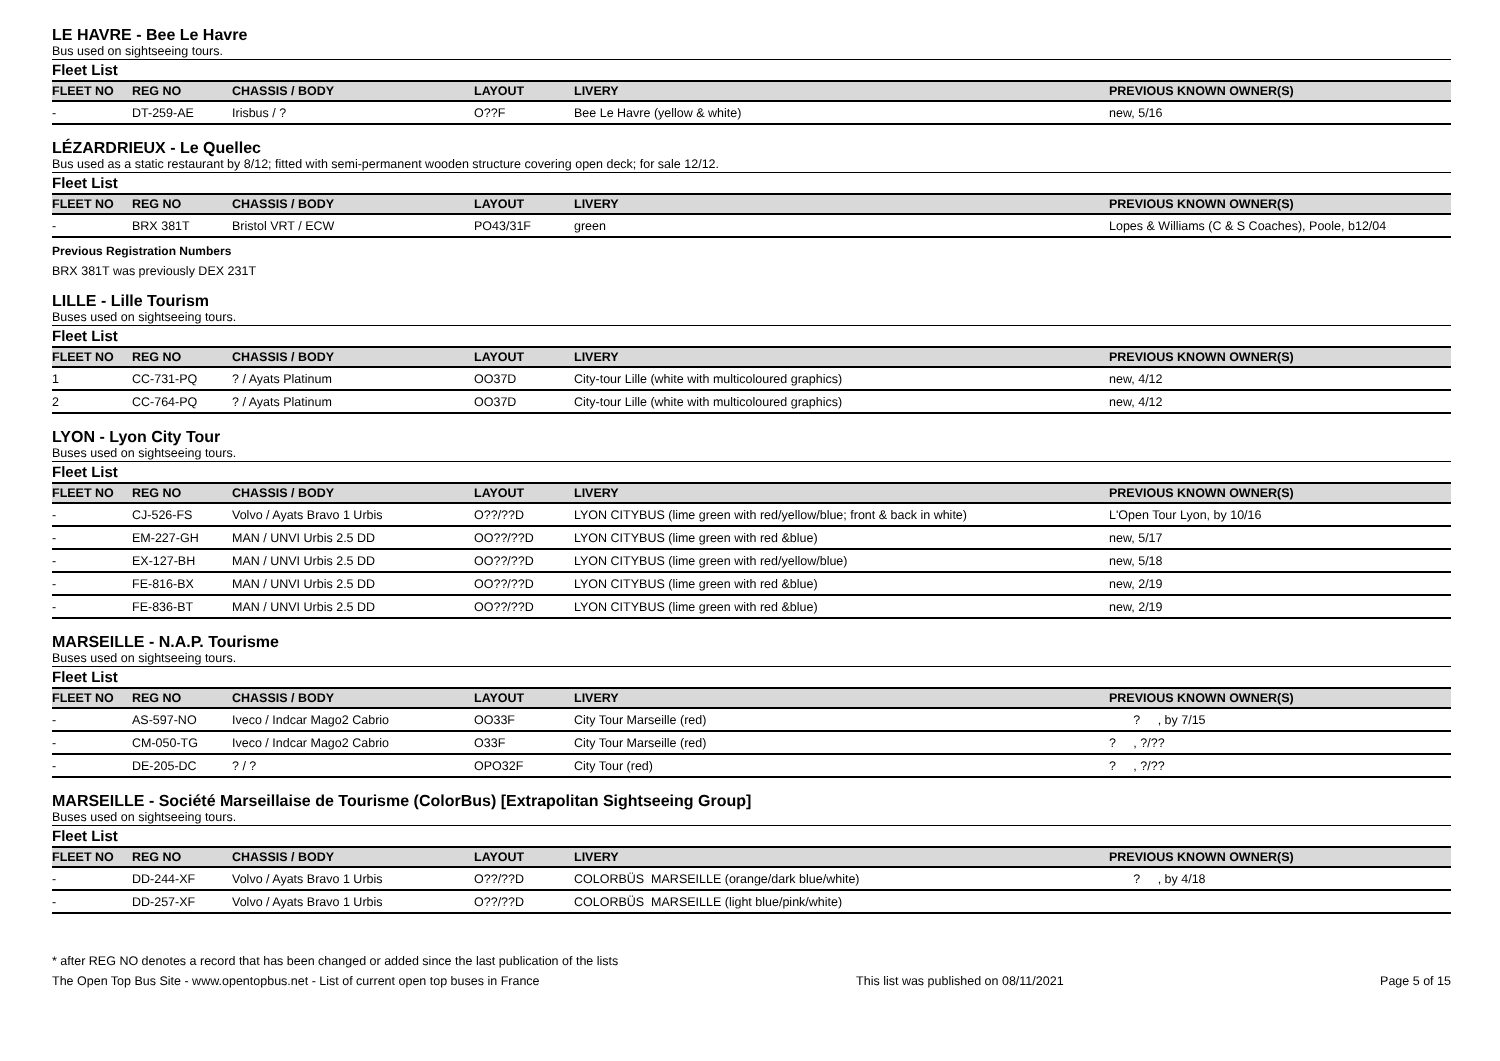LE HAVRE - Bee Le Havre
Bus used on sightseeing tours.
Fleet List
| FLEET NO | REG NO | CHASSIS / BODY | LAYOUT | LIVERY | PREVIOUS KNOWN OWNER(S) |
| --- | --- | --- | --- | --- | --- |
| - | DT-259-AE | Irisbus / ? | O??F | Bee Le Havre (yellow & white) | new, 5/16 |
LÉZARDRIEUX - Le Quellec
Bus used as a static restaurant by 8/12; fitted with semi-permanent wooden structure covering open deck; for sale 12/12.
Fleet List
| FLEET NO | REG NO | CHASSIS / BODY | LAYOUT | LIVERY | PREVIOUS KNOWN OWNER(S) |
| --- | --- | --- | --- | --- | --- |
| - | BRX 381T | Bristol VRT / ECW | PO43/31F | green | Lopes & Williams (C & S Coaches), Poole, b12/04 |
Previous Registration Numbers
BRX 381T was previously DEX 231T
LILLE - Lille Tourism
Buses used on sightseeing tours.
Fleet List
| FLEET NO | REG NO | CHASSIS / BODY | LAYOUT | LIVERY | PREVIOUS KNOWN OWNER(S) |
| --- | --- | --- | --- | --- | --- |
| 1 | CC-731-PQ | ? / Ayats Platinum | OO37D | City-tour Lille (white with multicoloured graphics) | new, 4/12 |
| 2 | CC-764-PQ | ? / Ayats Platinum | OO37D | City-tour Lille (white with multicoloured graphics) | new, 4/12 |
LYON - Lyon City Tour
Buses used on sightseeing tours.
Fleet List
| FLEET NO | REG NO | CHASSIS / BODY | LAYOUT | LIVERY | PREVIOUS KNOWN OWNER(S) |
| --- | --- | --- | --- | --- | --- |
| - | CJ-526-FS | Volvo / Ayats Bravo 1 Urbis | O??/??D | LYON CITYBUS (lime green with red/yellow/blue; front & back in white) | L'Open Tour Lyon, by 10/16 |
| - | EM-227-GH | MAN / UNVI Urbis 2.5 DD | OO??/??D | LYON CITYBUS (lime green with red &blue) | new, 5/17 |
| - | EX-127-BH | MAN / UNVI Urbis 2.5 DD | OO??/??D | LYON CITYBUS (lime green with red/yellow/blue) | new, 5/18 |
| - | FE-816-BX | MAN / UNVI Urbis 2.5 DD | OO??/??D | LYON CITYBUS (lime green with red &blue) | new, 2/19 |
| - | FE-836-BT | MAN / UNVI Urbis 2.5 DD | OO??/??D | LYON CITYBUS (lime green with red &blue) | new, 2/19 |
MARSEILLE - N.A.P. Tourisme
Buses used on sightseeing tours.
Fleet List
| FLEET NO | REG NO | CHASSIS / BODY | LAYOUT | LIVERY | PREVIOUS KNOWN OWNER(S) |
| --- | --- | --- | --- | --- | --- |
| - | AS-597-NO | Iveco / Indcar Mago2 Cabrio | OO33F | City Tour Marseille (red) | ? , by 7/15 |
| - | CM-050-TG | Iveco / Indcar Mago2 Cabrio | O33F | City Tour Marseille (red) | ? , ?/?? |
| - | DE-205-DC | ? / ? | OPO32F | City Tour (red) | ? , ?/?? |
MARSEILLE - Société Marseillaise de Tourisme (ColorBus) [Extrapolitan Sightseeing Group]
Buses used on sightseeing tours.
Fleet List
| FLEET NO | REG NO | CHASSIS / BODY | LAYOUT | LIVERY | PREVIOUS KNOWN OWNER(S) |
| --- | --- | --- | --- | --- | --- |
| - | DD-244-XF | Volvo / Ayats Bravo 1 Urbis | O??/??D | COLORBÜS MARSEILLE (orange/dark blue/white) | ? , by 4/18 |
| - | DD-257-XF | Volvo / Ayats Bravo 1 Urbis | O??/??D | COLORBÜS MARSEILLE (light blue/pink/white) | |
* after REG NO denotes a record that has been changed or added since the last publication of the lists
The Open Top Bus Site - www.opentopbus.net - List of current open top buses in France This list was published on 08/11/2021 Page 5 of 15